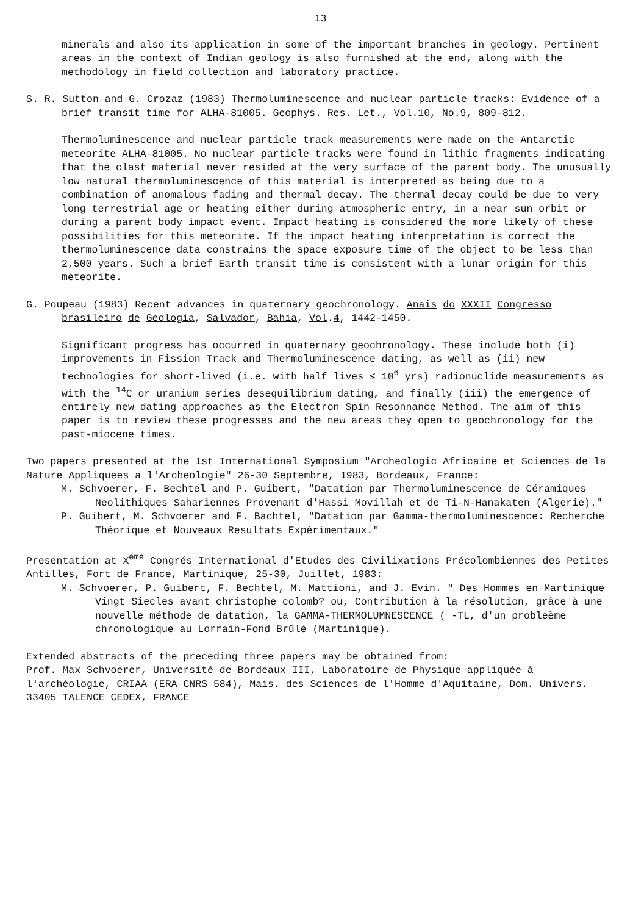13
minerals and also its application in some of the important branches in geology. Pertinent areas in the context of Indian geology is also furnished at the end, along with the methodology in field collection and laboratory practice.
S. R. Sutton and G. Crozaz (1983) Thermoluminescence and nuclear particle tracks: Evidence of a brief transit time for ALHA-81005. Geophys. Res. Let., Vol.10, No.9, 809-812.
Thermoluminescence and nuclear particle track measurements were made on the Antarctic meteorite ALHA-81005. No nuclear particle tracks were found in lithic fragments indicating that the clast material never resided at the very surface of the parent body. The unusually low natural thermoluminescence of this material is interpreted as being due to a combination of anomalous fading and thermal decay. The thermal decay could be due to very long terrestrial age or heating either during atmospheric entry, in a near sun orbit or during a parent body impact event. Impact heating is considered the more likely of these possibilities for this meteorite. If the impact heating interpretation is correct the thermoluminescence data constrains the space exposure time of the object to be less than 2,500 years. Such a brief Earth transit time is consistent with a lunar origin for this meteorite.
G. Poupeau (1983) Recent advances in quaternary geochronology. Anais do XXXII Congresso brasileiro de Geologia, Salvador, Bahia, Vol.4, 1442-1450.
Significant progress has occurred in quaternary geochronology. These include both (i) improvements in Fission Track and Thermoluminescence dating, as well as (ii) new technologies for short-lived (i.e. with half lives ≤ 10<sup>6</sup> yrs) radionuclide measurements as with the <sup>14</sup>C or uranium series desequilibrium dating, and finally (iii) the emergence of entirely new dating approaches as the Electron Spin Resonnance Method. The aim of this paper is to review these progresses and the new areas they open to geochronology for the past-miocene times.
Two papers presented at the 1st International Symposium "Archeologic Africaine et Sciences de la Nature Appliquees a l'Archeologie" 26-30 Septembre, 1983, Bordeaux, France:
M. Schvoerer, F. Bechtel and P. Guibert, "Datation par Thermoluminescence de Céramiques Neolithiques Sahariennes Provenant d'Hassi Movillah et de Ti-N-Hanakaten (Algerie)."
P. Guibert, M. Schvoerer and F. Bachtel, "Datation par Gamma-thermoluminescence: Recherche Théorique et Nouveaux Resultats Expérimentaux."
Presentation at X<sup>éme</sup> Congrés International d'Etudes des Civilixations Précolombiennes des Petites Antilles, Fort de France, Martinique, 25-30, Juillet, 1983:
M. Schvoerer, P. Guibert, F. Bechtel, M. Mattioni, and J. Evin. " Des Hommes en Martinique Vingt Siecles avant christophe colomb? ou, Contribution à la résolution, grâce à une nouvelle méthode de datation, la GAMMA-THERMOLUMNESCENCE ( -TL, d'un probleème chronologique au Lorrain-Fond Brûlé (Martinique).
Extended abstracts of the preceding three papers may be obtained from:
Prof. Max Schvoerer, Université de Bordeaux III, Laboratoire de Physique appliquée à l'archéologie, CRIAA (ERA CNRS 584), Mais. des Sciences de l'Homme d'Aquitaine, Dom. Univers. 33405 TALENCE CEDEX, FRANCE